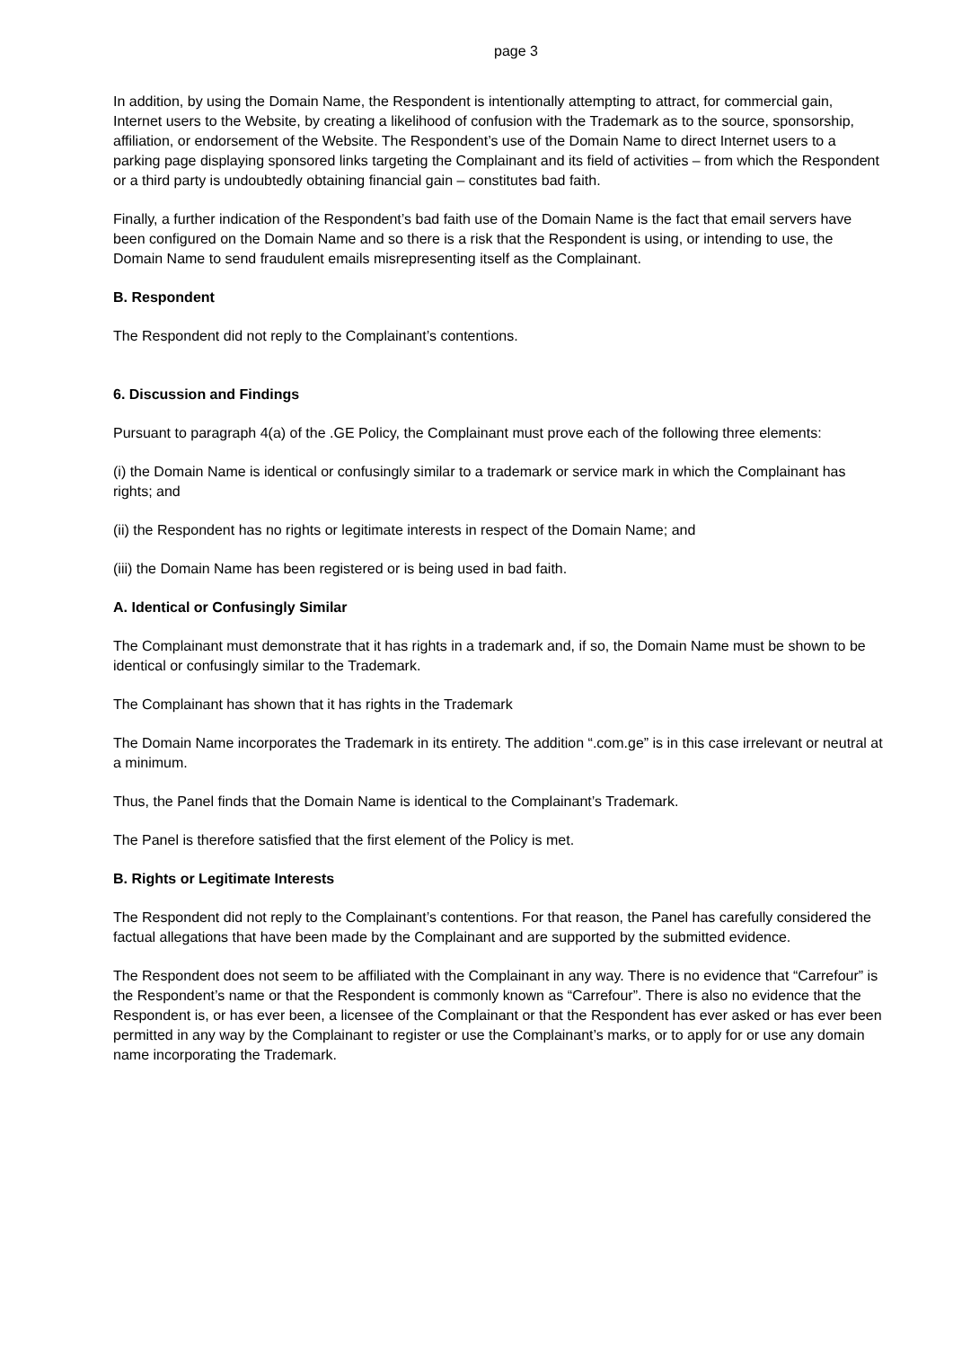page 3
In addition, by using the Domain Name, the Respondent is intentionally attempting to attract, for commercial gain, Internet users to the Website, by creating a likelihood of confusion with the Trademark as to the source, sponsorship, affiliation, or endorsement of the Website. The Respondent’s use of the Domain Name to direct Internet users to a parking page displaying sponsored links targeting the Complainant and its field of activities – from which the Respondent or a third party is undoubtedly obtaining financial gain – constitutes bad faith.
Finally, a further indication of the Respondent’s bad faith use of the Domain Name is the fact that email servers have been configured on the Domain Name and so there is a risk that the Respondent is using, or intending to use, the Domain Name to send fraudulent emails misrepresenting itself as the Complainant.
B. Respondent
The Respondent did not reply to the Complainant’s contentions.
6. Discussion and Findings
Pursuant to paragraph 4(a) of the .GE Policy, the Complainant must prove each of the following three elements:
(i) the Domain Name is identical or confusingly similar to a trademark or service mark in which the Complainant has rights; and
(ii) the Respondent has no rights or legitimate interests in respect of the Domain Name; and
(iii) the Domain Name has been registered or is being used in bad faith.
A. Identical or Confusingly Similar
The Complainant must demonstrate that it has rights in a trademark and, if so, the Domain Name must be shown to be identical or confusingly similar to the Trademark.
The Complainant has shown that it has rights in the Trademark
The Domain Name incorporates the Trademark in its entirety. The addition “.com.ge” is in this case irrelevant or neutral at a minimum.
Thus, the Panel finds that the Domain Name is identical to the Complainant’s Trademark.
The Panel is therefore satisfied that the first element of the Policy is met.
B. Rights or Legitimate Interests
The Respondent did not reply to the Complainant’s contentions. For that reason, the Panel has carefully considered the factual allegations that have been made by the Complainant and are supported by the submitted evidence.
The Respondent does not seem to be affiliated with the Complainant in any way. There is no evidence that “Carrefour” is the Respondent’s name or that the Respondent is commonly known as “Carrefour”. There is also no evidence that the Respondent is, or has ever been, a licensee of the Complainant or that the Respondent has ever asked or has ever been permitted in any way by the Complainant to register or use the Complainant’s marks, or to apply for or use any domain name incorporating the Trademark.